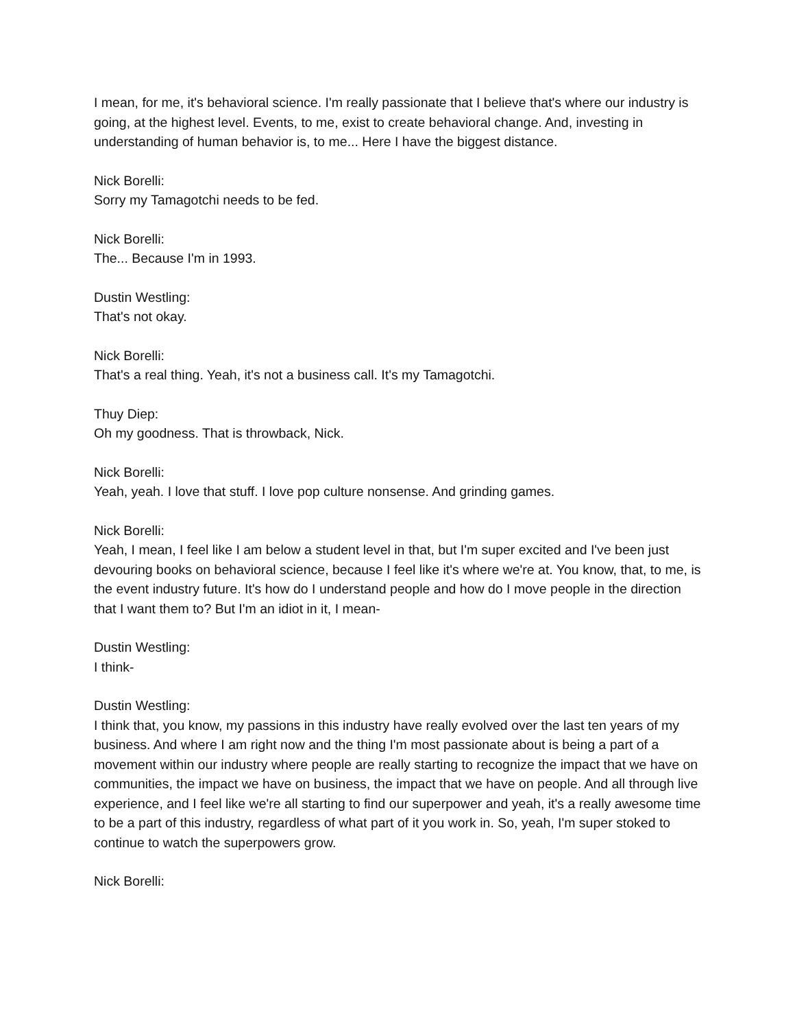I mean, for me, it's behavioral science. I'm really passionate that I believe that's where our industry is going, at the highest level. Events, to me, exist to create behavioral change. And, investing in understanding of human behavior is, to me... Here I have the biggest distance.
Nick Borelli:
Sorry my Tamagotchi needs to be fed.
Nick Borelli:
The... Because I'm in 1993.
Dustin Westling:
That's not okay.
Nick Borelli:
That's a real thing. Yeah, it's not a business call. It's my Tamagotchi.
Thuy Diep:
Oh my goodness. That is throwback, Nick.
Nick Borelli:
Yeah, yeah. I love that stuff. I love pop culture nonsense. And grinding games.
Nick Borelli:
Yeah, I mean, I feel like I am below a student level in that, but I'm super excited and I've been just devouring books on behavioral science, because I feel like it's where we're at. You know, that, to me, is the event industry future. It's how do I understand people and how do I move people in the direction that I want them to? But I'm an idiot in it, I mean-
Dustin Westling:
I think-
Dustin Westling:
I think that, you know, my passions in this industry have really evolved over the last ten years of my business. And where I am right now and the thing I'm most passionate about is being a part of a movement within our industry where people are really starting to recognize the impact that we have on communities, the impact we have on business, the impact that we have on people. And all through live experience, and I feel like we're all starting to find our superpower and yeah, it's a really awesome time to be a part of this industry, regardless of what part of it you work in. So, yeah, I'm super stoked to continue to watch the superpowers grow.
Nick Borelli: